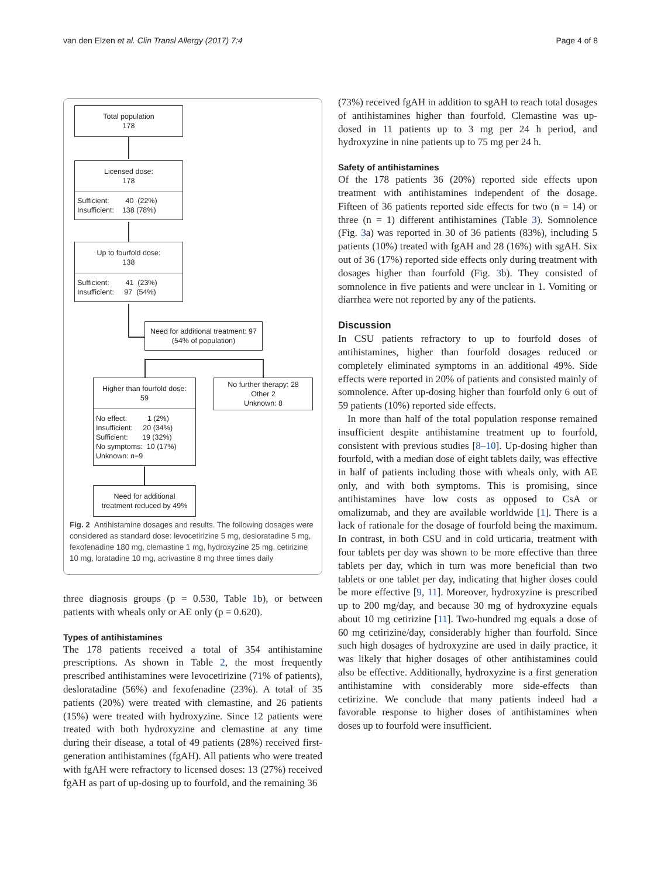van den Elzen et al. Clin Transl Allergy (2017) 7:4 Page 4 of 8
Total population
178
Licensed dose:
178
Sufficient: 40 (22%)
Insufficient: 138 (78%)
Up to fourfold dose:
138
Sufficient: 41 (23%)
Insufficient: 97 (54%)
Need for additional treatment: 97
(54% of population)
Higher than fourfold dose:
59
No further therapy: 28
Other 2
Unknown: 8
No effect: 1 (2%)
Insufficient: 20 (34%)
Sufficient: 19 (32%)
No symptoms: 10 (17%)
Unknown: n=9
Need for additional
treatment reduced by 49%
Fig. 2 Antihistamine dosages and results. The following dosages were considered as standard dose: levocetirizine 5 mg, desloratadine 5 mg, fexofenadine 180 mg, clemastine 1 mg, hydroxyzine 25 mg, cetirizine 10 mg, loratadine 10 mg, acrivastine 8 mg three times daily
three diagnosis groups (p = 0.530, Table 1b), or between patients with wheals only or AE only (p = 0.620).
Types of antihistamines
The 178 patients received a total of 354 antihistamine prescriptions. As shown in Table 2, the most frequently prescribed antihistamines were levocetirizine (71% of patients), desloratadine (56%) and fexofenadine (23%). A total of 35 patients (20%) were treated with clemastine, and 26 patients (15%) were treated with hydroxyzine. Since 12 patients were treated with both hydroxyzine and clemastine at any time during their disease, a total of 49 patients (28%) received first-generation antihistamines (fgAH). All patients who were treated with fgAH were refractory to licensed doses: 13 (27%) received fgAH as part of up-dosing up to fourfold, and the remaining 36
(73%) received fgAH in addition to sgAH to reach total dosages of antihistamines higher than fourfold. Clemastine was up-dosed in 11 patients up to 3 mg per 24 h period, and hydroxyzine in nine patients up to 75 mg per 24 h.
Safety of antihistamines
Of the 178 patients 36 (20%) reported side effects upon treatment with antihistamines independent of the dosage. Fifteen of 36 patients reported side effects for two (n = 14) or three (n = 1) different antihistamines (Table 3). Somnolence (Fig. 3a) was reported in 30 of 36 patients (83%), including 5 patients (10%) treated with fgAH and 28 (16%) with sgAH. Six out of 36 (17%) reported side effects only during treatment with dosages higher than fourfold (Fig. 3b). They consisted of somnolence in five patients and were unclear in 1. Vomiting or diarrhea were not reported by any of the patients.
Discussion
In CSU patients refractory to up to fourfold doses of antihistamines, higher than fourfold dosages reduced or completely eliminated symptoms in an additional 49%. Side effects were reported in 20% of patients and consisted mainly of somnolence. After up-dosing higher than fourfold only 6 out of 59 patients (10%) reported side effects.
In more than half of the total population response remained insufficient despite antihistamine treatment up to fourfold, consistent with previous studies [8–10]. Up-dosing higher than fourfold, with a median dose of eight tablets daily, was effective in half of patients including those with wheals only, with AE only, and with both symptoms. This is promising, since antihistamines have low costs as opposed to CsA or omalizumab, and they are available worldwide [1]. There is a lack of rationale for the dosage of fourfold being the maximum. In contrast, in both CSU and in cold urticaria, treatment with four tablets per day was shown to be more effective than three tablets per day, which in turn was more beneficial than two tablets or one tablet per day, indicating that higher doses could be more effective [9, 11]. Moreover, hydroxyzine is prescribed up to 200 mg/day, and because 30 mg of hydroxyzine equals about 10 mg cetirizine [11]. Two-hundred mg equals a dose of 60 mg cetirizine/day, considerably higher than fourfold. Since such high dosages of hydroxyzine are used in daily practice, it was likely that higher dosages of other antihistamines could also be effective. Additionally, hydroxyzine is a first generation antihistamine with considerably more side-effects than cetirizine. We conclude that many patients indeed had a favorable response to higher doses of antihistamines when doses up to fourfold were insufficient.